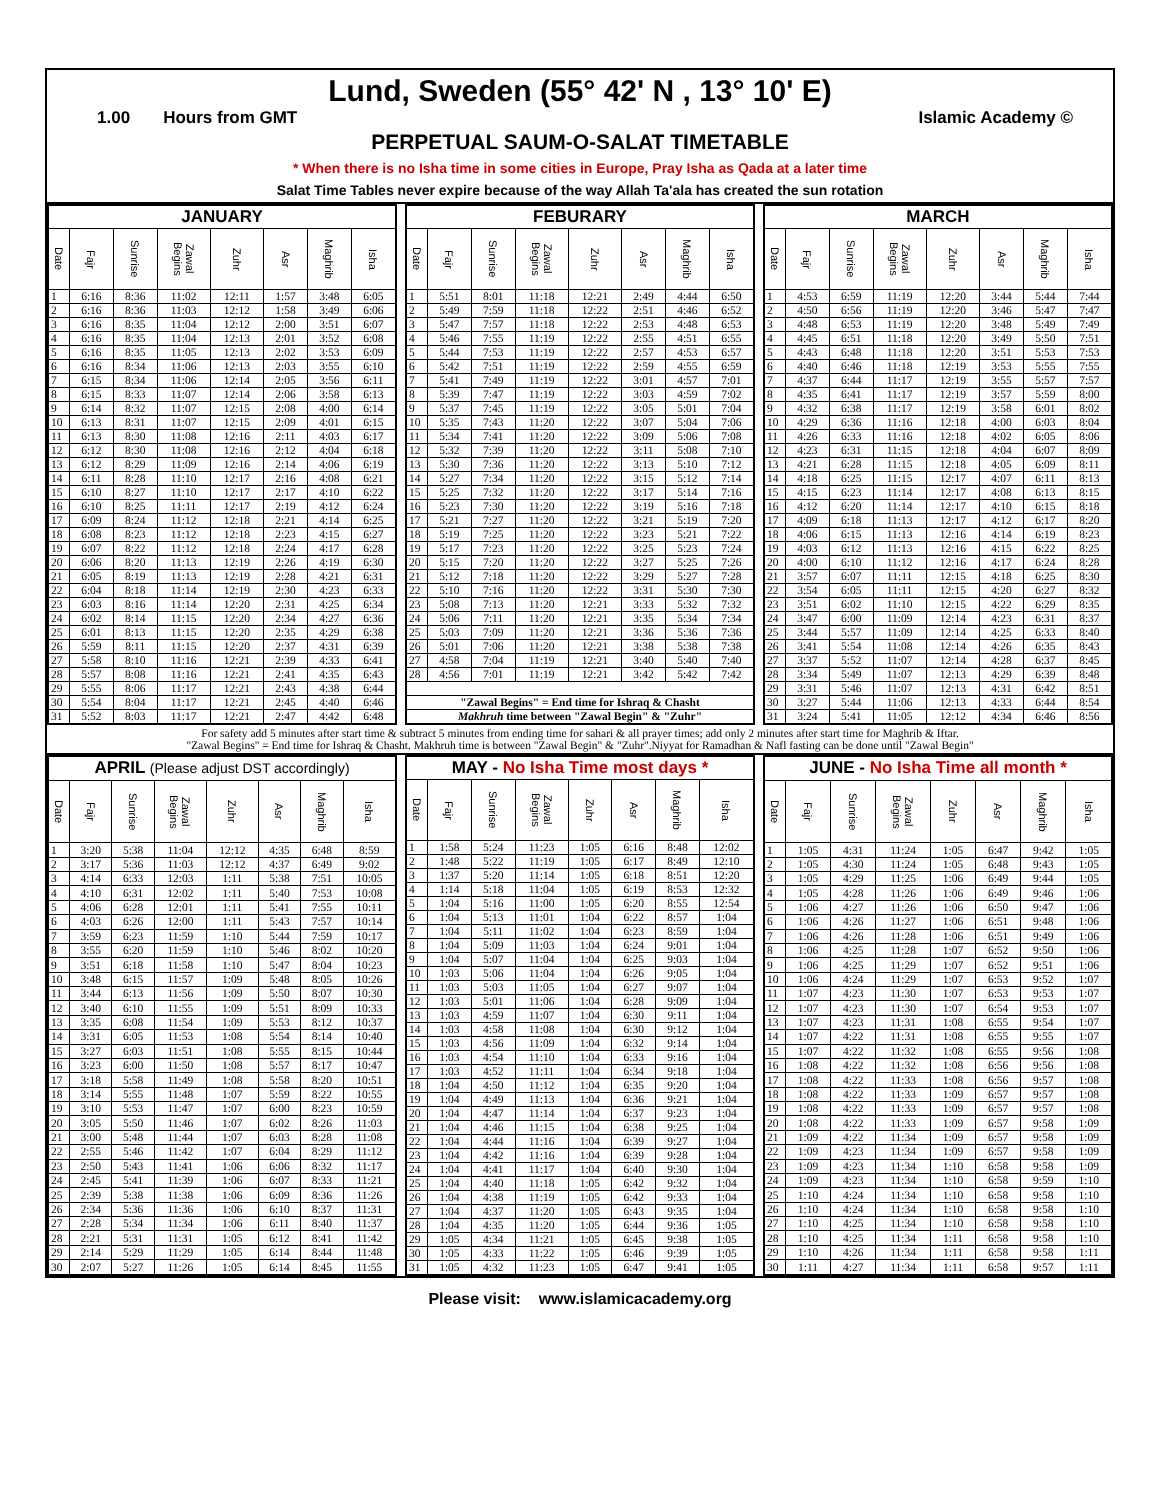Lund, Sweden (55° 42' N , 13° 10' E)
1.00 Hours from GMT Islamic Academy ©
PERPETUAL SAUM-O-SALAT TIMETABLE
* When there is no Isha time in some cities in Europe, Pray Isha as Qada at a later time
Salat Time Tables never expire because of the way Allah Ta'ala has created the sun rotation
| JANUARY | | | | | | | |
| --- | --- | --- | --- | --- | --- | --- | --- |
| Date | Fajr | Sunrise | Zawal Begins | Zuhr | Asr | Maghrib | Isha |
| 1 | 6:16 | 8:36 | 11:02 | 12:11 | 1:57 | 3:48 | 6:05 |
| 2 | 6:16 | 8:36 | 11:03 | 12:12 | 1:58 | 3:49 | 6:06 |
| 3 | 6:16 | 8:35 | 11:04 | 12:12 | 2:00 | 3:51 | 6:07 |
| 4 | 6:16 | 8:35 | 11:04 | 12:13 | 2:01 | 3:52 | 6:08 |
| 5 | 6:16 | 8:35 | 11:05 | 12:13 | 2:02 | 3:53 | 6:09 |
| 6 | 6:16 | 8:34 | 11:06 | 12:13 | 2:03 | 3:55 | 6:10 |
| 7 | 6:15 | 8:34 | 11:06 | 12:14 | 2:05 | 3:56 | 6:11 |
| 8 | 6:15 | 8:33 | 11:07 | 12:14 | 2:06 | 3:58 | 6:13 |
| 9 | 6:14 | 8:32 | 11:07 | 12:15 | 2:08 | 4:00 | 6:14 |
| 10 | 6:13 | 8:31 | 11:07 | 12:15 | 2:09 | 4:01 | 6:15 |
| 11 | 6:13 | 8:30 | 11:08 | 12:16 | 2:11 | 4:03 | 6:17 |
| 12 | 6:12 | 8:30 | 11:08 | 12:16 | 2:12 | 4:04 | 6:18 |
| 13 | 6:12 | 8:29 | 11:09 | 12:16 | 2:14 | 4:06 | 6:19 |
| 14 | 6:11 | 8:28 | 11:10 | 12:17 | 2:16 | 4:08 | 6:21 |
| 15 | 6:10 | 8:27 | 11:10 | 12:17 | 2:17 | 4:10 | 6:22 |
| 16 | 6:10 | 8:25 | 11:11 | 12:17 | 2:19 | 4:12 | 6:24 |
| 17 | 6:09 | 8:24 | 11:12 | 12:18 | 2:21 | 4:14 | 6:25 |
| 18 | 6:08 | 8:23 | 11:12 | 12:18 | 2:23 | 4:15 | 6:27 |
| 19 | 6:07 | 8:22 | 11:12 | 12:18 | 2:24 | 4:17 | 6:28 |
| 20 | 6:06 | 8:20 | 11:13 | 12:19 | 2:26 | 4:19 | 6:30 |
| 21 | 6:05 | 8:19 | 11:13 | 12:19 | 2:28 | 4:21 | 6:31 |
| 22 | 6:04 | 8:18 | 11:14 | 12:19 | 2:30 | 4:23 | 6:33 |
| 23 | 6:03 | 8:16 | 11:14 | 12:20 | 2:31 | 4:25 | 6:34 |
| 24 | 6:02 | 8:14 | 11:15 | 12:20 | 2:34 | 4:27 | 6:36 |
| 25 | 6:01 | 8:13 | 11:15 | 12:20 | 2:35 | 4:29 | 6:38 |
| 26 | 5:59 | 8:11 | 11:15 | 12:20 | 2:37 | 4:31 | 6:39 |
| 27 | 5:58 | 8:10 | 11:16 | 12:21 | 2:39 | 4:33 | 6:41 |
| 28 | 5:57 | 8:08 | 11:16 | 12:21 | 2:41 | 4:35 | 6:43 |
| 29 | 5:55 | 8:06 | 11:17 | 12:21 | 2:43 | 4:38 | 6:44 |
| 30 | 5:54 | 8:04 | 11:17 | 12:21 | 2:45 | 4:40 | 6:46 |
| 31 | 5:52 | 8:03 | 11:17 | 12:21 | 2:47 | 4:42 | 6:48 |
| FEBURARY | | | | | | | |
| --- | --- | --- | --- | --- | --- | --- | --- |
| Date | Fajr | Sunrise | Zawal Begins | Zuhr | Asr | Maghrib | Isha |
| 1 | 5:51 | 8:01 | 11:18 | 12:21 | 2:49 | 4:44 | 6:50 |
| 2 | 5:49 | 7:59 | 11:18 | 12:22 | 2:51 | 4:46 | 6:52 |
| 3 | 5:47 | 7:57 | 11:18 | 12:22 | 2:53 | 4:48 | 6:53 |
| 4 | 5:46 | 7:55 | 11:19 | 12:22 | 2:55 | 4:51 | 6:55 |
| 5 | 5:44 | 7:53 | 11:19 | 12:22 | 2:57 | 4:53 | 6:57 |
| 6 | 5:42 | 7:51 | 11:19 | 12:22 | 2:59 | 4:55 | 6:59 |
| 7 | 5:41 | 7:49 | 11:19 | 12:22 | 3:01 | 4:57 | 7:01 |
| 8 | 5:39 | 7:47 | 11:19 | 12:22 | 3:03 | 4:59 | 7:02 |
| 9 | 5:37 | 7:45 | 11:19 | 12:22 | 3:05 | 5:01 | 7:04 |
| 10 | 5:35 | 7:43 | 11:20 | 12:22 | 3:07 | 5:04 | 7:06 |
| 11 | 5:34 | 7:41 | 11:20 | 12:22 | 3:09 | 5:06 | 7:08 |
| 12 | 5:32 | 7:39 | 11:20 | 12:22 | 3:11 | 5:08 | 7:10 |
| 13 | 5:30 | 7:36 | 11:20 | 12:22 | 3:13 | 5:10 | 7:12 |
| 14 | 5:27 | 7:34 | 11:20 | 12:22 | 3:15 | 5:12 | 7:14 |
| 15 | 5:25 | 7:32 | 11:20 | 12:22 | 3:17 | 5:14 | 7:16 |
| 16 | 5:23 | 7:30 | 11:20 | 12:22 | 3:19 | 5:16 | 7:18 |
| 17 | 5:21 | 7:27 | 11:20 | 12:22 | 3:21 | 5:19 | 7:20 |
| 18 | 5:19 | 7:25 | 11:20 | 12:22 | 3:23 | 5:21 | 7:22 |
| 19 | 5:17 | 7:23 | 11:20 | 12:22 | 3:25 | 5:23 | 7:24 |
| 20 | 5:15 | 7:20 | 11:20 | 12:22 | 3:27 | 5:25 | 7:26 |
| 21 | 5:12 | 7:18 | 11:20 | 12:22 | 3:29 | 5:27 | 7:28 |
| 22 | 5:10 | 7:16 | 11:20 | 12:22 | 3:31 | 5:30 | 7:30 |
| 23 | 5:08 | 7:13 | 11:20 | 12:21 | 3:33 | 5:32 | 7:32 |
| 24 | 5:06 | 7:11 | 11:20 | 12:21 | 3:35 | 5:34 | 7:34 |
| 25 | 5:03 | 7:09 | 11:20 | 12:21 | 3:36 | 5:36 | 7:36 |
| 26 | 5:01 | 7:06 | 11:20 | 12:21 | 3:38 | 5:38 | 7:38 |
| 27 | 4:58 | 7:04 | 11:19 | 12:21 | 3:40 | 5:40 | 7:40 |
| 28 | 4:56 | 7:01 | 11:19 | 12:21 | 3:42 | 5:42 | 7:42 |
| "Zawal Begins" = End time for Ishraq & Chasht | | | | | | | |
| Makhruh time between "Zawal Begin" & "Zuhr" | | | | | | | |
| MARCH | | | | | | | |
| --- | --- | --- | --- | --- | --- | --- | --- |
| Date | Fajr | Sunrise | Zawal Begins | Zuhr | Asr | Maghrib | Isha |
| 1 | 4:53 | 6:59 | 11:19 | 12:20 | 3:44 | 5:44 | 7:44 |
| 2 | 4:50 | 6:56 | 11:19 | 12:20 | 3:46 | 5:47 | 7:47 |
| 3 | 4:48 | 6:53 | 11:19 | 12:20 | 3:48 | 5:49 | 7:49 |
| 4 | 4:45 | 6:51 | 11:18 | 12:20 | 3:49 | 5:50 | 7:51 |
| 5 | 4:43 | 6:48 | 11:18 | 12:20 | 3:51 | 5:53 | 7:53 |
| 6 | 4:40 | 6:46 | 11:18 | 12:19 | 3:53 | 5:55 | 7:55 |
| 7 | 4:37 | 6:44 | 11:17 | 12:19 | 3:55 | 5:57 | 7:57 |
| 8 | 4:35 | 6:41 | 11:17 | 12:19 | 3:57 | 5:59 | 8:00 |
| 9 | 4:32 | 6:38 | 11:17 | 12:19 | 3:58 | 6:01 | 8:02 |
| 10 | 4:29 | 6:36 | 11:16 | 12:18 | 4:00 | 6:03 | 8:04 |
| 11 | 4:26 | 6:33 | 11:16 | 12:18 | 4:02 | 6:05 | 8:06 |
| 12 | 4:23 | 6:31 | 11:15 | 12:18 | 4:04 | 6:07 | 8:09 |
| 13 | 4:21 | 6:28 | 11:15 | 12:18 | 4:05 | 6:09 | 8:11 |
| 14 | 4:18 | 6:25 | 11:15 | 12:17 | 4:07 | 6:11 | 8:13 |
| 15 | 4:15 | 6:23 | 11:14 | 12:17 | 4:08 | 6:13 | 8:15 |
| 16 | 4:12 | 6:20 | 11:14 | 12:17 | 4:10 | 6:15 | 8:18 |
| 17 | 4:09 | 6:18 | 11:13 | 12:17 | 4:12 | 6:17 | 8:20 |
| 18 | 4:06 | 6:15 | 11:13 | 12:16 | 4:14 | 6:19 | 8:23 |
| 19 | 4:03 | 6:12 | 11:13 | 12:16 | 4:15 | 6:22 | 8:25 |
| 20 | 4:00 | 6:10 | 11:12 | 12:16 | 4:17 | 6:24 | 8:28 |
| 21 | 3:57 | 6:07 | 11:11 | 12:15 | 4:18 | 6:25 | 8:30 |
| 22 | 3:54 | 6:05 | 11:11 | 12:15 | 4:20 | 6:27 | 8:32 |
| 23 | 3:51 | 6:02 | 11:10 | 12:15 | 4:22 | 6:29 | 8:35 |
| 24 | 3:47 | 6:00 | 11:09 | 12:14 | 4:23 | 6:31 | 8:37 |
| 25 | 3:44 | 5:57 | 11:09 | 12:14 | 4:25 | 6:33 | 8:40 |
| 26 | 3:41 | 5:54 | 11:08 | 12:14 | 4:26 | 6:35 | 8:43 |
| 27 | 3:37 | 5:52 | 11:07 | 12:14 | 4:28 | 6:37 | 8:45 |
| 28 | 3:34 | 5:49 | 11:07 | 12:13 | 4:29 | 6:39 | 8:48 |
| 29 | 3:31 | 5:46 | 11:07 | 12:13 | 4:31 | 6:42 | 8:51 |
| 30 | 3:27 | 5:44 | 11:06 | 12:13 | 4:33 | 6:44 | 8:54 |
| 31 | 3:24 | 5:41 | 11:05 | 12:12 | 4:34 | 6:46 | 8:56 |
For safety add 5 minutes after start time & subtract 5 minutes from ending time for sahari & all prayer times; add only 2 minutes after start time for Maghrib & Iftar.
"Zawal Begins" = End time for Ishraq & Chasht. Makhruh time is between "Zawal Begin" & "Zuhr".Niyyat for Ramadhan & Nafl fasting can be done until "Zawal Begin"
| APRIL (Please adjust DST accordingly) | | | | | | | |
| --- | --- | --- | --- | --- | --- | --- | --- |
| Date | Fajr | Sunrise | Zawal Begins | Zuhr | Asr | Maghrib | Isha |
| 1 | 3:20 | 5:38 | 11:04 | 12:12 | 4:35 | 6:48 | 8:59 |
| 2 | 3:17 | 5:36 | 11:03 | 12:12 | 4:37 | 6:49 | 9:02 |
| 3 | 4:14 | 6:33 | 12:03 | 1:11 | 5:38 | 7:51 | 10:05 |
| 4 | 4:10 | 6:31 | 12:02 | 1:11 | 5:40 | 7:53 | 10:08 |
| 5 | 4:06 | 6:28 | 12:01 | 1:11 | 5:41 | 7:55 | 10:11 |
| 6 | 4:03 | 6:26 | 12:00 | 1:11 | 5:43 | 7:57 | 10:14 |
| 7 | 3:59 | 6:23 | 11:59 | 1:10 | 5:44 | 7:59 | 10:17 |
| 8 | 3:55 | 6:20 | 11:59 | 1:10 | 5:46 | 8:02 | 10:20 |
| 9 | 3:51 | 6:18 | 11:58 | 1:10 | 5:47 | 8:04 | 10:23 |
| 10 | 3:48 | 6:15 | 11:57 | 1:09 | 5:48 | 8:05 | 10:26 |
| 11 | 3:44 | 6:13 | 11:56 | 1:09 | 5:50 | 8:07 | 10:30 |
| 12 | 3:40 | 6:10 | 11:55 | 1:09 | 5:51 | 8:09 | 10:33 |
| 13 | 3:35 | 6:08 | 11:54 | 1:09 | 5:53 | 8:12 | 10:37 |
| 14 | 3:31 | 6:05 | 11:53 | 1:08 | 5:54 | 8:14 | 10:40 |
| 15 | 3:27 | 6:03 | 11:51 | 1:08 | 5:55 | 8:15 | 10:44 |
| 16 | 3:23 | 6:00 | 11:50 | 1:08 | 5:57 | 8:17 | 10:47 |
| 17 | 3:18 | 5:58 | 11:49 | 1:08 | 5:58 | 8:20 | 10:51 |
| 18 | 3:14 | 5:55 | 11:48 | 1:07 | 5:59 | 8:22 | 10:55 |
| 19 | 3:10 | 5:53 | 11:47 | 1:07 | 6:00 | 8:23 | 10:59 |
| 20 | 3:05 | 5:50 | 11:46 | 1:07 | 6:02 | 8:26 | 11:03 |
| 21 | 3:00 | 5:48 | 11:44 | 1:07 | 6:03 | 8:28 | 11:08 |
| 22 | 2:55 | 5:46 | 11:42 | 1:07 | 6:04 | 8:29 | 11:12 |
| 23 | 2:50 | 5:43 | 11:41 | 1:06 | 6:06 | 8:32 | 11:17 |
| 24 | 2:45 | 5:41 | 11:39 | 1:06 | 6:07 | 8:33 | 11:21 |
| 25 | 2:39 | 5:38 | 11:38 | 1:06 | 6:09 | 8:36 | 11:26 |
| 26 | 2:34 | 5:36 | 11:36 | 1:06 | 6:10 | 8:37 | 11:31 |
| 27 | 2:28 | 5:34 | 11:34 | 1:06 | 6:11 | 8:40 | 11:37 |
| 28 | 2:21 | 5:31 | 11:31 | 1:05 | 6:12 | 8:41 | 11:42 |
| 29 | 2:14 | 5:29 | 11:29 | 1:05 | 6:14 | 8:44 | 11:48 |
| 30 | 2:07 | 5:27 | 11:26 | 1:05 | 6:14 | 8:45 | 11:55 |
| MAY - No Isha Time most days * | | | | | | | |
| --- | --- | --- | --- | --- | --- | --- | --- |
| Date | Fajr | Sunrise | Zawal Begins | Zuhr | Asr | Maghrib | Isha |
| 1 | 1:58 | 5:24 | 11:23 | 1:05 | 6:16 | 8:48 | 12:02 |
| 2 | 1:48 | 5:22 | 11:19 | 1:05 | 6:17 | 8:49 | 12:10 |
| 3 | 1:37 | 5:20 | 11:14 | 1:05 | 6:18 | 8:51 | 12:20 |
| 4 | 1:14 | 5:18 | 11:04 | 1:05 | 6:19 | 8:53 | 12:32 |
| 5 | 1:04 | 5:16 | 11:00 | 1:05 | 6:20 | 8:55 | 12:54 |
| 6 | 1:04 | 5:13 | 11:01 | 1:04 | 6:22 | 8:57 | 1:04 |
| 7 | 1:04 | 5:11 | 11:02 | 1:04 | 6:23 | 8:59 | 1:04 |
| 8 | 1:04 | 5:09 | 11:03 | 1:04 | 6:24 | 9:01 | 1:04 |
| 9 | 1:04 | 5:07 | 11:04 | 1:04 | 6:25 | 9:03 | 1:04 |
| 10 | 1:03 | 5:06 | 11:04 | 1:04 | 6:26 | 9:05 | 1:04 |
| 11 | 1:03 | 5:03 | 11:05 | 1:04 | 6:27 | 9:07 | 1:04 |
| 12 | 1:03 | 5:01 | 11:06 | 1:04 | 6:28 | 9:09 | 1:04 |
| 13 | 1:03 | 4:59 | 11:07 | 1:04 | 6:30 | 9:11 | 1:04 |
| 14 | 1:03 | 4:58 | 11:08 | 1:04 | 6:30 | 9:12 | 1:04 |
| 15 | 1:03 | 4:56 | 11:09 | 1:04 | 6:32 | 9:14 | 1:04 |
| 16 | 1:03 | 4:54 | 11:10 | 1:04 | 6:33 | 9:16 | 1:04 |
| 17 | 1:03 | 4:52 | 11:11 | 1:04 | 6:34 | 9:18 | 1:04 |
| 18 | 1:04 | 4:50 | 11:12 | 1:04 | 6:35 | 9:20 | 1:04 |
| 19 | 1:04 | 4:49 | 11:13 | 1:04 | 6:36 | 9:21 | 1:04 |
| 20 | 1:04 | 4:47 | 11:14 | 1:04 | 6:37 | 9:23 | 1:04 |
| 21 | 1:04 | 4:46 | 11:15 | 1:04 | 6:38 | 9:25 | 1:04 |
| 22 | 1:04 | 4:44 | 11:16 | 1:04 | 6:39 | 9:27 | 1:04 |
| 23 | 1:04 | 4:42 | 11:16 | 1:04 | 6:39 | 9:28 | 1:04 |
| 24 | 1:04 | 4:41 | 11:17 | 1:04 | 6:40 | 9:30 | 1:04 |
| 25 | 1:04 | 4:40 | 11:18 | 1:05 | 6:42 | 9:32 | 1:04 |
| 26 | 1:04 | 4:38 | 11:19 | 1:05 | 6:42 | 9:33 | 1:04 |
| 27 | 1:04 | 4:37 | 11:20 | 1:05 | 6:43 | 9:35 | 1:04 |
| 28 | 1:04 | 4:35 | 11:20 | 1:05 | 6:44 | 9:36 | 1:05 |
| 29 | 1:05 | 4:34 | 11:21 | 1:05 | 6:45 | 9:38 | 1:05 |
| 30 | 1:05 | 4:33 | 11:22 | 1:05 | 6:46 | 9:39 | 1:05 |
| 31 | 1:05 | 4:32 | 11:23 | 1:05 | 6:47 | 9:41 | 1:05 |
| JUNE - No Isha Time all month * | | | | | | | |
| --- | --- | --- | --- | --- | --- | --- | --- |
| Date | Fajr | Sunrise | Zawal Begins | Zuhr | Asr | Maghrib | Isha |
| 1 | 1:05 | 4:31 | 11:24 | 1:05 | 6:47 | 9:42 | 1:05 |
| 2 | 1:05 | 4:30 | 11:24 | 1:05 | 6:48 | 9:43 | 1:05 |
| 3 | 1:05 | 4:29 | 11:25 | 1:06 | 6:49 | 9:44 | 1:05 |
| 4 | 1:05 | 4:28 | 11:26 | 1:06 | 6:49 | 9:46 | 1:06 |
| 5 | 1:06 | 4:27 | 11:26 | 1:06 | 6:50 | 9:47 | 1:06 |
| 6 | 1:06 | 4:26 | 11:27 | 1:06 | 6:51 | 9:48 | 1:06 |
| 7 | 1:06 | 4:26 | 11:28 | 1:06 | 6:51 | 9:49 | 1:06 |
| 8 | 1:06 | 4:25 | 11:28 | 1:07 | 6:52 | 9:50 | 1:06 |
| 9 | 1:06 | 4:25 | 11:29 | 1:07 | 6:52 | 9:51 | 1:06 |
| 10 | 1:06 | 4:24 | 11:29 | 1:07 | 6:53 | 9:52 | 1:07 |
| 11 | 1:07 | 4:23 | 11:30 | 1:07 | 6:53 | 9:53 | 1:07 |
| 12 | 1:07 | 4:23 | 11:30 | 1:07 | 6:54 | 9:53 | 1:07 |
| 13 | 1:07 | 4:23 | 11:31 | 1:08 | 6:55 | 9:54 | 1:07 |
| 14 | 1:07 | 4:22 | 11:31 | 1:08 | 6:55 | 9:55 | 1:07 |
| 15 | 1:07 | 4:22 | 11:32 | 1:08 | 6:55 | 9:56 | 1:08 |
| 16 | 1:08 | 4:22 | 11:32 | 1:08 | 6:56 | 9:56 | 1:08 |
| 17 | 1:08 | 4:22 | 11:33 | 1:08 | 6:56 | 9:57 | 1:08 |
| 18 | 1:08 | 4:22 | 11:33 | 1:09 | 6:57 | 9:57 | 1:08 |
| 19 | 1:08 | 4:22 | 11:33 | 1:09 | 6:57 | 9:57 | 1:08 |
| 20 | 1:08 | 4:22 | 11:33 | 1:09 | 6:57 | 9:58 | 1:09 |
| 21 | 1:09 | 4:22 | 11:34 | 1:09 | 6:57 | 9:58 | 1:09 |
| 22 | 1:09 | 4:23 | 11:34 | 1:09 | 6:57 | 9:58 | 1:09 |
| 23 | 1:09 | 4:23 | 11:34 | 1:10 | 6:58 | 9:58 | 1:09 |
| 24 | 1:09 | 4:23 | 11:34 | 1:10 | 6:58 | 9:59 | 1:10 |
| 25 | 1:10 | 4:24 | 11:34 | 1:10 | 6:58 | 9:58 | 1:10 |
| 26 | 1:10 | 4:24 | 11:34 | 1:10 | 6:58 | 9:58 | 1:10 |
| 27 | 1:10 | 4:25 | 11:34 | 1:10 | 6:58 | 9:58 | 1:10 |
| 28 | 1:10 | 4:25 | 11:34 | 1:11 | 6:58 | 9:58 | 1:10 |
| 29 | 1:10 | 4:26 | 11:34 | 1:11 | 6:58 | 9:58 | 1:11 |
| 30 | 1:11 | 4:27 | 11:34 | 1:11 | 6:58 | 9:57 | 1:11 |
Please visit: www.islamicacademy.org